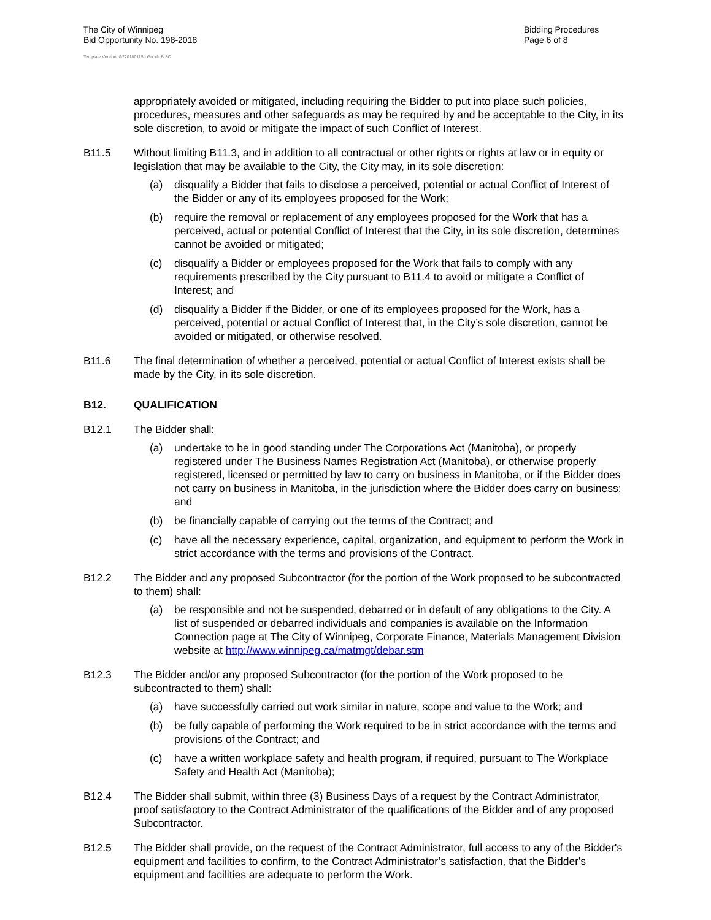The City of Winnipeg
Bid Opportunity No. 198-2018
Bidding Procedures
Page 6 of 8
Template Version: G220180115 - Goods B SO
appropriately avoided or mitigated, including requiring the Bidder to put into place such policies, procedures, measures and other safeguards as may be required by and be acceptable to the City, in its sole discretion, to avoid or mitigate the impact of such Conflict of Interest.
B11.5 Without limiting B11.3, and in addition to all contractual or other rights or rights at law or in equity or legislation that may be available to the City, the City may, in its sole discretion:
(a) disqualify a Bidder that fails to disclose a perceived, potential or actual Conflict of Interest of the Bidder or any of its employees proposed for the Work;
(b) require the removal or replacement of any employees proposed for the Work that has a perceived, actual or potential Conflict of Interest that the City, in its sole discretion, determines cannot be avoided or mitigated;
(c) disqualify a Bidder or employees proposed for the Work that fails to comply with any requirements prescribed by the City pursuant to B11.4 to avoid or mitigate a Conflict of Interest; and
(d) disqualify a Bidder if the Bidder, or one of its employees proposed for the Work, has a perceived, potential or actual Conflict of Interest that, in the City’s sole discretion, cannot be avoided or mitigated, or otherwise resolved.
B11.6 The final determination of whether a perceived, potential or actual Conflict of Interest exists shall be made by the City, in its sole discretion.
B12. QUALIFICATION
B12.1 The Bidder shall:
(a) undertake to be in good standing under The Corporations Act (Manitoba), or properly registered under The Business Names Registration Act (Manitoba), or otherwise properly registered, licensed or permitted by law to carry on business in Manitoba, or if the Bidder does not carry on business in Manitoba, in the jurisdiction where the Bidder does carry on business; and
(b) be financially capable of carrying out the terms of the Contract; and
(c) have all the necessary experience, capital, organization, and equipment to perform the Work in strict accordance with the terms and provisions of the Contract.
B12.2 The Bidder and any proposed Subcontractor (for the portion of the Work proposed to be subcontracted to them) shall:
(a) be responsible and not be suspended, debarred or in default of any obligations to the City. A list of suspended or debarred individuals and companies is available on the Information Connection page at The City of Winnipeg, Corporate Finance, Materials Management Division website at http://www.winnipeg.ca/matmgt/debar.stm
B12.3 The Bidder and/or any proposed Subcontractor (for the portion of the Work proposed to be subcontracted to them) shall:
(a) have successfully carried out work similar in nature, scope and value to the Work; and
(b) be fully capable of performing the Work required to be in strict accordance with the terms and provisions of the Contract; and
(c) have a written workplace safety and health program, if required, pursuant to The Workplace Safety and Health Act (Manitoba);
B12.4 The Bidder shall submit, within three (3) Business Days of a request by the Contract Administrator, proof satisfactory to the Contract Administrator of the qualifications of the Bidder and of any proposed Subcontractor.
B12.5 The Bidder shall provide, on the request of the Contract Administrator, full access to any of the Bidder's equipment and facilities to confirm, to the Contract Administrator’s satisfaction, that the Bidder's equipment and facilities are adequate to perform the Work.